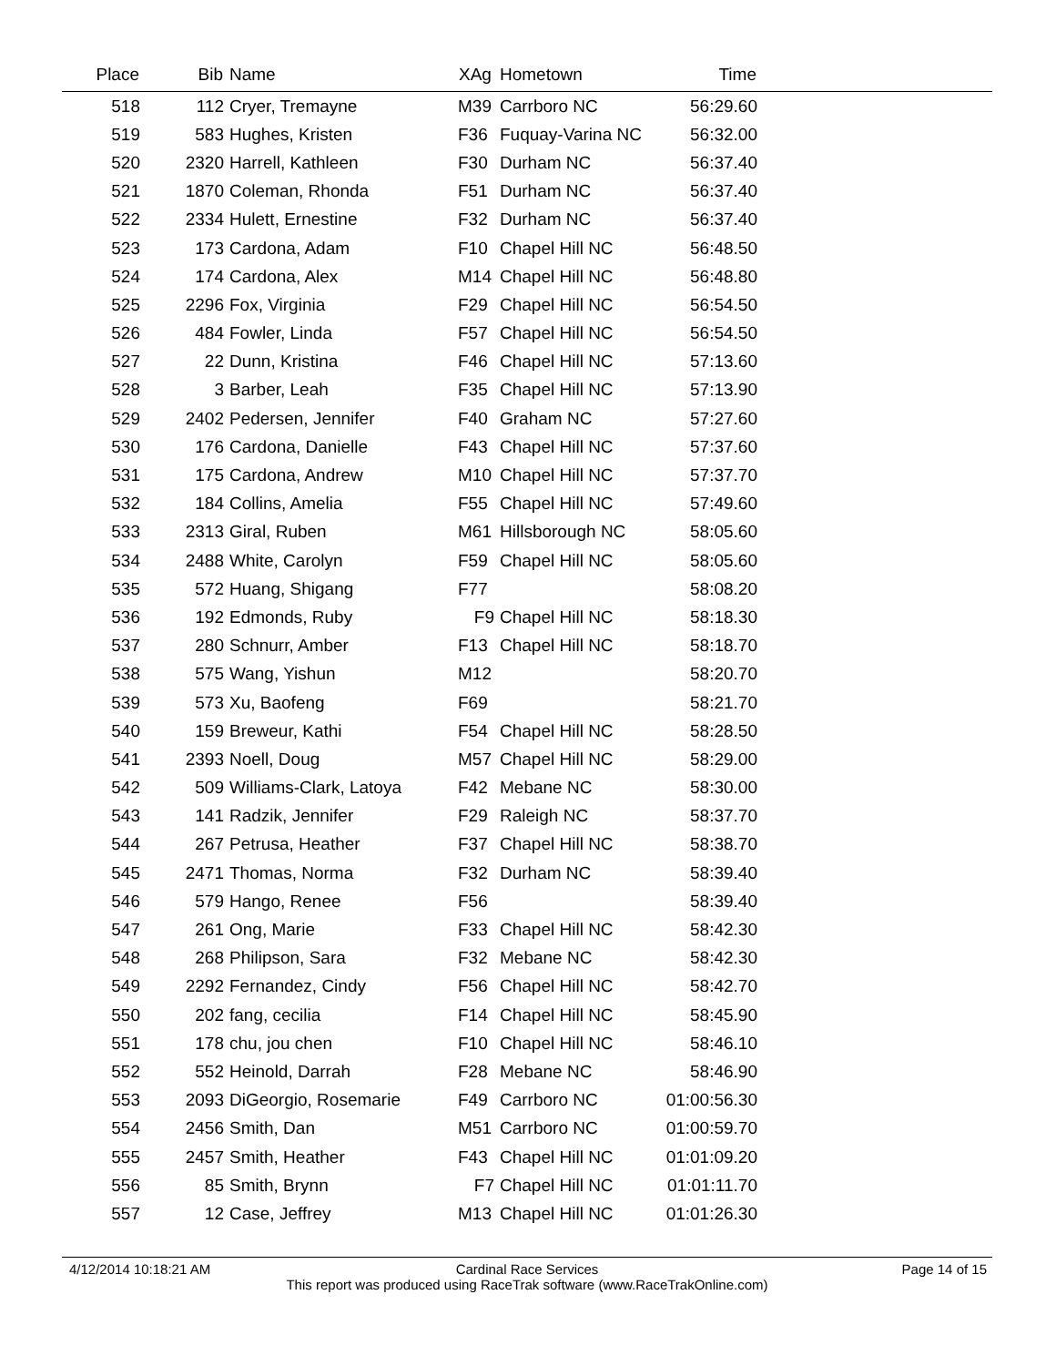| Place | Bib | Name | XAg | Hometown | Time | |
| --- | --- | --- | --- | --- | --- | --- |
| 518 | 112 | Cryer, Tremayne | M39 | Carrboro NC | 56:29.60 | |
| 519 | 583 | Hughes, Kristen | F36 | Fuquay-Varina NC | 56:32.00 | |
| 520 | 2320 | Harrell, Kathleen | F30 | Durham NC | 56:37.40 | |
| 521 | 1870 | Coleman, Rhonda | F51 | Durham NC | 56:37.40 | |
| 522 | 2334 | Hulett, Ernestine | F32 | Durham NC | 56:37.40 | |
| 523 | 173 | Cardona, Adam | F10 | Chapel Hill NC | 56:48.50 | |
| 524 | 174 | Cardona, Alex | M14 | Chapel Hill NC | 56:48.80 | |
| 525 | 2296 | Fox, Virginia | F29 | Chapel Hill NC | 56:54.50 | |
| 526 | 484 | Fowler, Linda | F57 | Chapel Hill NC | 56:54.50 | |
| 527 | 22 | Dunn, Kristina | F46 | Chapel Hill NC | 57:13.60 | |
| 528 | 3 | Barber, Leah | F35 | Chapel Hill NC | 57:13.90 | |
| 529 | 2402 | Pedersen, Jennifer | F40 | Graham NC | 57:27.60 | |
| 530 | 176 | Cardona, Danielle | F43 | Chapel Hill NC | 57:37.60 | |
| 531 | 175 | Cardona, Andrew | M10 | Chapel Hill NC | 57:37.70 | |
| 532 | 184 | Collins, Amelia | F55 | Chapel Hill NC | 57:49.60 | |
| 533 | 2313 | Giral, Ruben | M61 | Hillsborough NC | 58:05.60 | |
| 534 | 2488 | White, Carolyn | F59 | Chapel Hill NC | 58:05.60 | |
| 535 | 572 | Huang, Shigang | F77 | | 58:08.20 | |
| 536 | 192 | Edmonds, Ruby | F9 | Chapel Hill NC | 58:18.30 | |
| 537 | 280 | Schnurr, Amber | F13 | Chapel Hill NC | 58:18.70 | |
| 538 | 575 | Wang, Yishun | M12 | | 58:20.70 | |
| 539 | 573 | Xu, Baofeng | F69 | | 58:21.70 | |
| 540 | 159 | Breweur, Kathi | F54 | Chapel Hill NC | 58:28.50 | |
| 541 | 2393 | Noell, Doug | M57 | Chapel Hill NC | 58:29.00 | |
| 542 | 509 | Williams-Clark, Latoya | F42 | Mebane NC | 58:30.00 | |
| 543 | 141 | Radzik, Jennifer | F29 | Raleigh NC | 58:37.70 | |
| 544 | 267 | Petrusa, Heather | F37 | Chapel Hill NC | 58:38.70 | |
| 545 | 2471 | Thomas, Norma | F32 | Durham NC | 58:39.40 | |
| 546 | 579 | Hango, Renee | F56 | | 58:39.40 | |
| 547 | 261 | Ong, Marie | F33 | Chapel Hill NC | 58:42.30 | |
| 548 | 268 | Philipson, Sara | F32 | Mebane NC | 58:42.30 | |
| 549 | 2292 | Fernandez, Cindy | F56 | Chapel Hill NC | 58:42.70 | |
| 550 | 202 | fang, cecilia | F14 | Chapel Hill NC | 58:45.90 | |
| 551 | 178 | chu, jou chen | F10 | Chapel Hill NC | 58:46.10 | |
| 552 | 552 | Heinold, Darrah | F28 | Mebane NC | 58:46.90 | |
| 553 | 2093 | DiGeorgio, Rosemarie | F49 | Carrboro NC | 01:00:56.30 | |
| 554 | 2456 | Smith, Dan | M51 | Carrboro NC | 01:00:59.70 | |
| 555 | 2457 | Smith, Heather | F43 | Chapel Hill NC | 01:01:09.20 | |
| 556 | 85 | Smith, Brynn | F7 | Chapel Hill NC | 01:01:11.70 | |
| 557 | 12 | Case, Jeffrey | M13 | Chapel Hill NC | 01:01:26.30 | |
4/12/2014 10:18:21 AM Page 14 of 15
Cardinal Race Services
This report was produced using RaceTrak software (www.RaceTrakOnline.com)